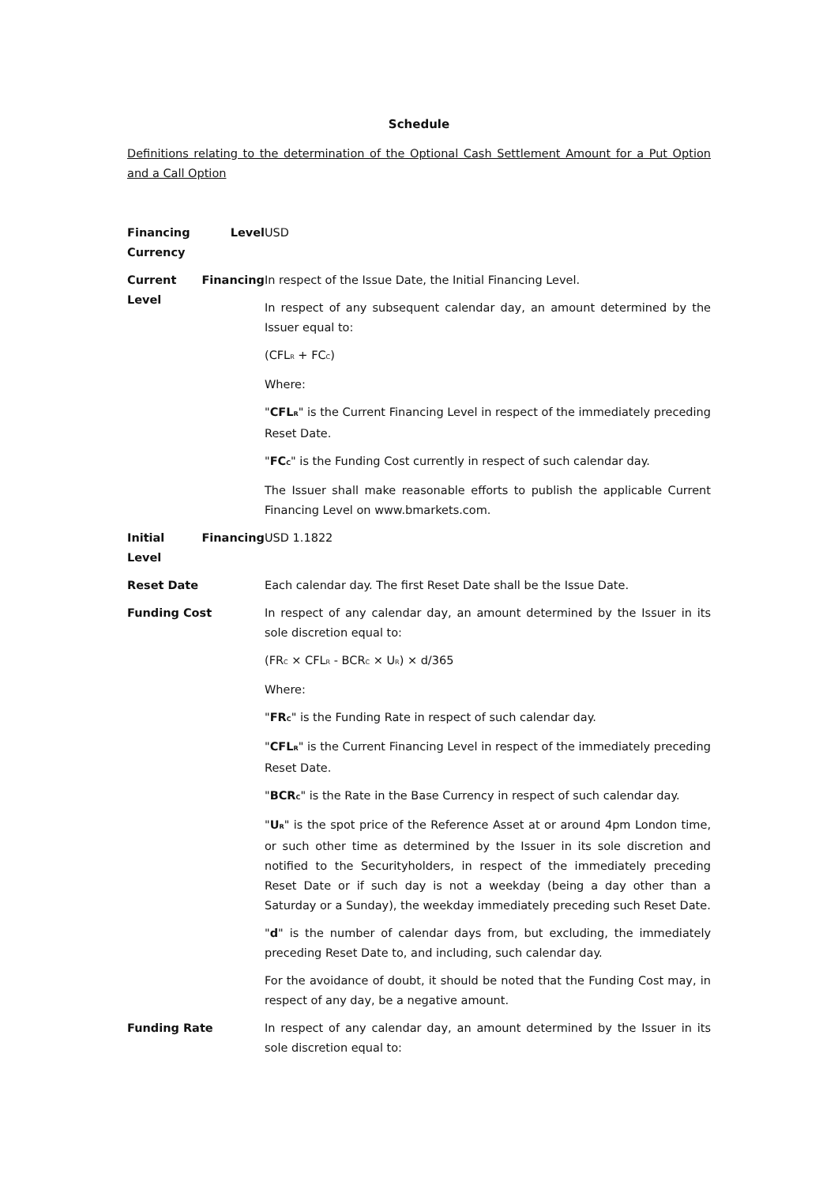Schedule
Definitions relating to the determination of the Optional Cash Settlement Amount for a Put Option and a Call Option
| Financing Level Currency | USD |
| Current Financing Level | In respect of the Issue Date, the Initial Financing Level. In respect of any subsequent calendar day, an amount determined by the Issuer equal to: (CFL<sub>R</sub> + FC<sub>C</sub>) Where: " CFL<sub>R</sub> " is the Current Financing Level in respect of the immediately preceding Reset Date. " FC<sub>C</sub> " is the Funding Cost currently in respect of such calendar day. The Issuer shall make reasonable efforts to publish the applicable Current Financing Level on www.bmarkets.com. |
| Initial Financing Level | USD 1.1822 |
| Reset Date | Each calendar day. The first Reset Date shall be the Issue Date. |
| Funding Cost | In respect of any calendar day, an amount determined by the Issuer in its sole discretion equal to: (FR<sub>C</sub> × CFL<sub>R</sub> - BCR<sub>C</sub> × U<sub>R</sub>) × d/365 Where: " FR<sub>C</sub> " is the Funding Rate in respect of such calendar day. " CFL<sub>R</sub> " is the Current Financing Level in respect of the immediately preceding Reset Date. " BCR<sub>C</sub> " is the Rate in the Base Currency in respect of such calendar day. " U<sub>R</sub> " is the spot price of the Reference Asset at or around 4pm London time, or such other time as determined by the Issuer in its sole discretion and notified to the Securityholders, in respect of the immediately preceding Reset Date or if such day is not a weekday (being a day other than a Saturday or a Sunday), the weekday immediately preceding such Reset Date. " d " is the number of calendar days from, but excluding, the immediately preceding Reset Date to, and including, such calendar day. For the avoidance of doubt, it should be noted that the Funding Cost may, in respect of any day, be a negative amount. |
| Funding Rate | In respect of any calendar day, an amount determined by the Issuer in its sole discretion equal to: |